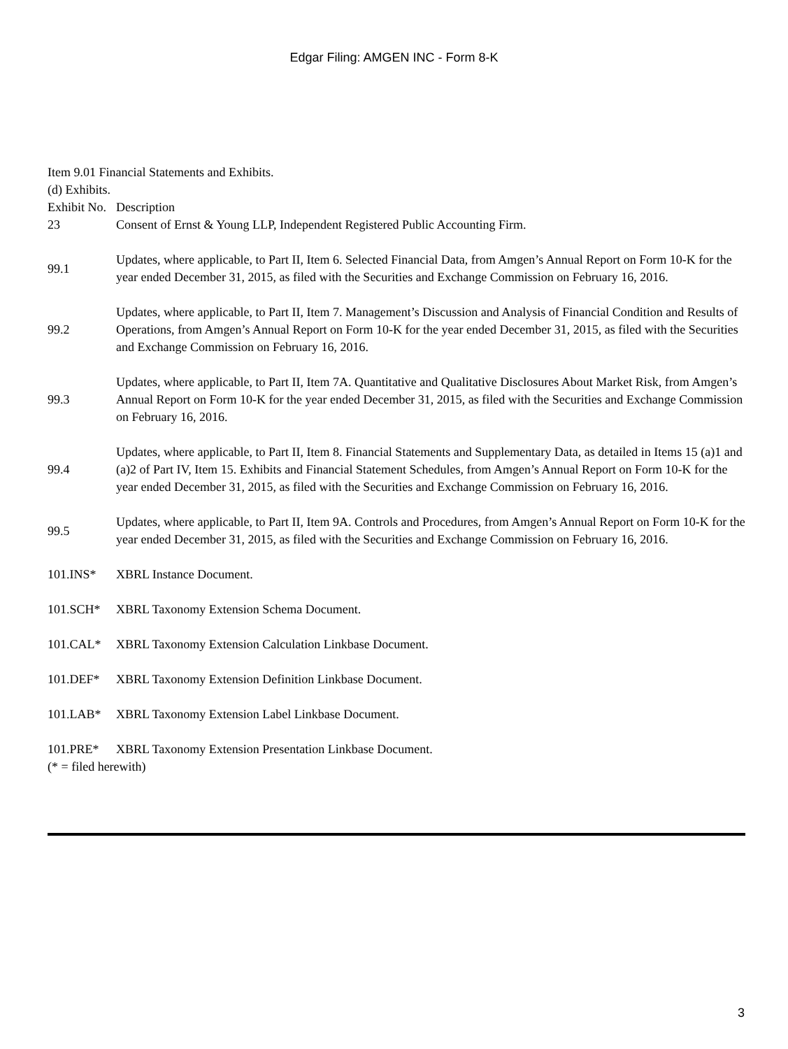Edgar Filing: AMGEN INC - Form 8-K
Item 9.01 Financial Statements and Exhibits.
(d) Exhibits.
| Exhibit No. | Description |
| 23 | Consent of Ernst & Young LLP, Independent Registered Public Accounting Firm. |
| 99.1 | Updates, where applicable, to Part II, Item 6. Selected Financial Data, from Amgen’s Annual Report on Form 10-K for the year ended December 31, 2015, as filed with the Securities and Exchange Commission on February 16, 2016. |
| 99.2 | Updates, where applicable, to Part II, Item 7. Management’s Discussion and Analysis of Financial Condition and Results of Operations, from Amgen’s Annual Report on Form 10-K for the year ended December 31, 2015, as filed with the Securities and Exchange Commission on February 16, 2016. |
| 99.3 | Updates, where applicable, to Part II, Item 7A. Quantitative and Qualitative Disclosures About Market Risk, from Amgen’s Annual Report on Form 10-K for the year ended December 31, 2015, as filed with the Securities and Exchange Commission on February 16, 2016. |
| 99.4 | Updates, where applicable, to Part II, Item 8. Financial Statements and Supplementary Data, as detailed in Items 15 (a)1 and (a)2 of Part IV, Item 15. Exhibits and Financial Statement Schedules, from Amgen’s Annual Report on Form 10-K for the year ended December 31, 2015, as filed with the Securities and Exchange Commission on February 16, 2016. |
| 99.5 | Updates, where applicable, to Part II, Item 9A. Controls and Procedures, from Amgen’s Annual Report on Form 10-K for the year ended December 31, 2015, as filed with the Securities and Exchange Commission on February 16, 2016. |
| 101.INS* | XBRL Instance Document. |
| 101.SCH* | XBRL Taxonomy Extension Schema Document. |
| 101.CAL* | XBRL Taxonomy Extension Calculation Linkbase Document. |
| 101.DEF* | XBRL Taxonomy Extension Definition Linkbase Document. |
| 101.LAB* | XBRL Taxonomy Extension Label Linkbase Document. |
| 101.PRE* | XBRL Taxonomy Extension Presentation Linkbase Document. |
(* = filed herewith)
3